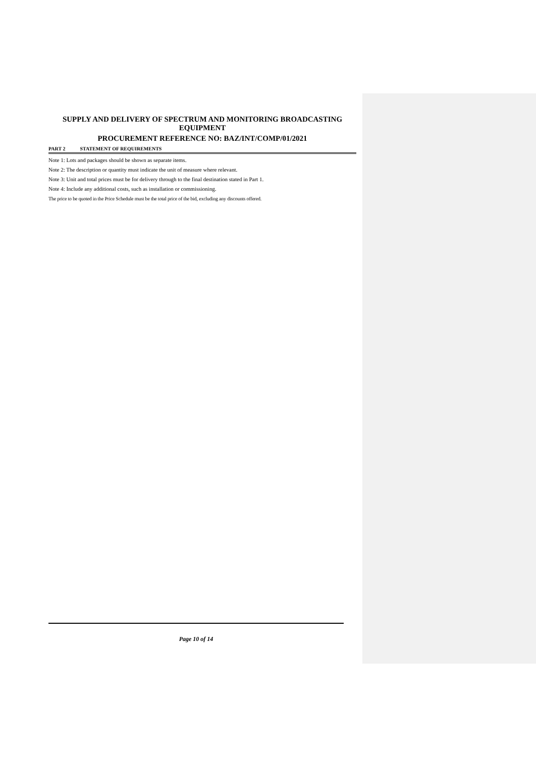SUPPLY AND DELIVERY OF SPECTRUM AND MONITORING BROADCASTING EQUIPMENT
PROCUREMENT REFERENCE NO: BAZ/INT/COMP/01/2021
PART 2 STATEMENT OF REQUIREMENTS
Note 1: Lots and packages should be shown as separate items.
Note 2: The description or quantity must indicate the unit of measure where relevant.
Note 3: Unit and total prices must be for delivery through to the final destination stated in Part 1.
Note 4: Include any additional costs, such as installation or commissioning.
The price to be quoted in the Price Schedule must be the total price of the bid, excluding any discounts offered.
Page 10 of 14